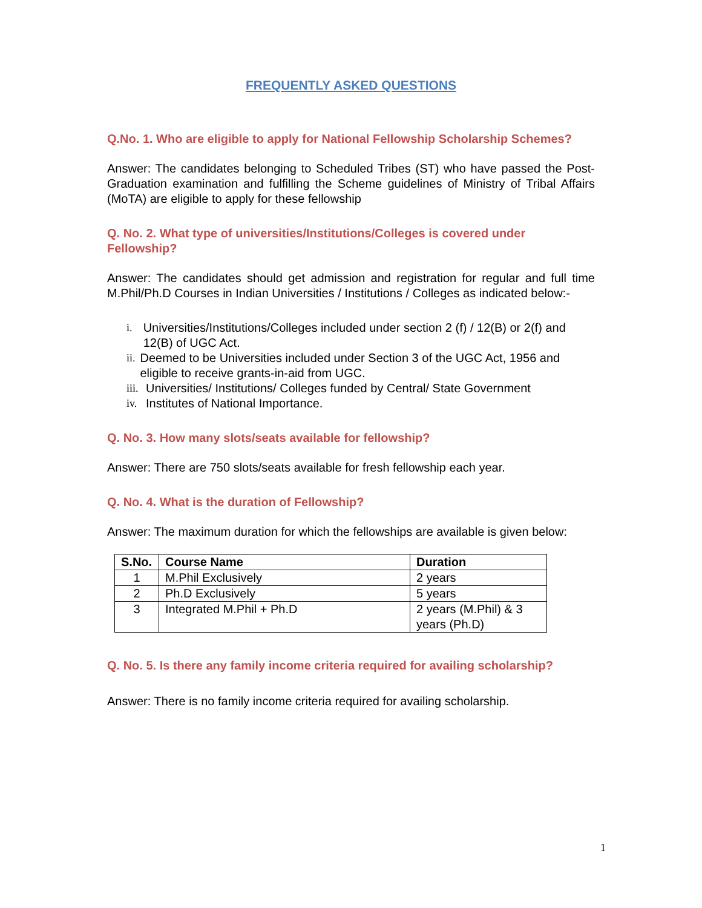FREQUENTLY ASKED QUESTIONS
Q.No. 1. Who are eligible to apply for National Fellowship Scholarship Schemes?
Answer: The candidates belonging to Scheduled Tribes (ST) who have passed the Post-Graduation examination and fulfilling the Scheme guidelines of Ministry of Tribal Affairs (MoTA) are eligible to apply for these fellowship
Q. No. 2. What type of universities/Institutions/Colleges is covered under Fellowship?
Answer: The candidates should get admission and registration for regular and full time M.Phil/Ph.D Courses in Indian Universities / Institutions / Colleges as indicated below:-
i. Universities/Institutions/Colleges included under section 2 (f) / 12(B) or 2(f) and 12(B) of UGC Act.
ii. Deemed to be Universities included under Section 3 of the UGC Act, 1956 and eligible to receive grants-in-aid from UGC.
iii. Universities/ Institutions/ Colleges funded by Central/ State Government
iv. Institutes of National Importance.
Q. No. 3. How many slots/seats available for fellowship?
Answer: There are 750 slots/seats available for fresh fellowship each year.
Q. No. 4. What is the duration of Fellowship?
Answer: The maximum duration for which the fellowships are available is given below:
| S.No. | Course Name | Duration |
| --- | --- | --- |
| 1 | M.Phil Exclusively | 2 years |
| 2 | Ph.D Exclusively | 5 years |
| 3 | Integrated M.Phil + Ph.D | 2 years (M.Phil) & 3 years (Ph.D) |
Q. No. 5. Is there any family income criteria required for availing scholarship?
Answer: There is no family income criteria required for availing scholarship.
1